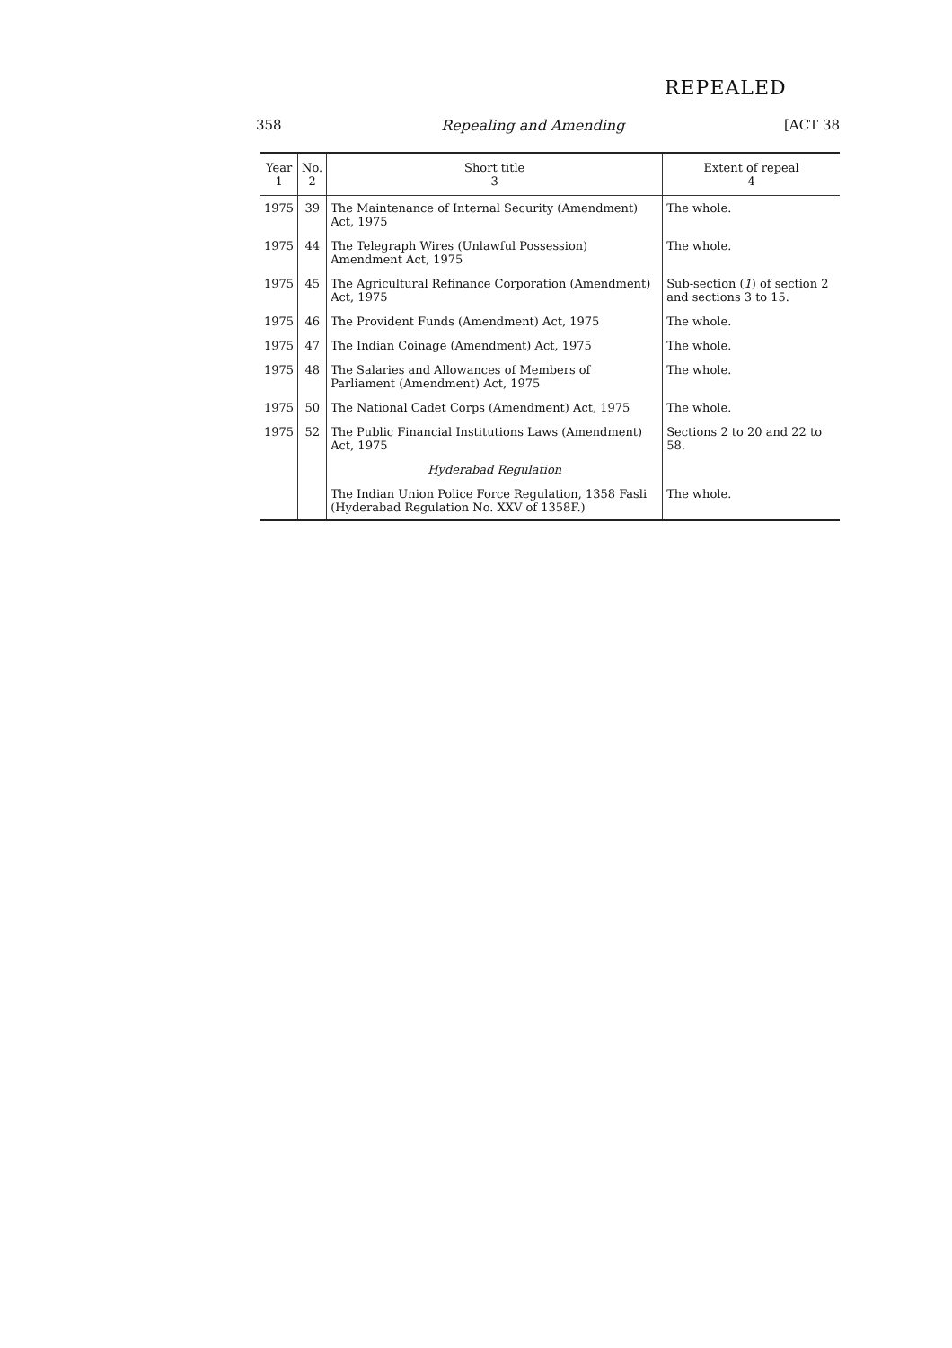REPEALED
358 Repealing and Amending [ACT 38
| Year 1 | No. 2 | Short title 3 | Extent of repeal 4 |
| --- | --- | --- | --- |
| 1975 | 39 | The Maintenance of Internal Security (Amendment) Act, 1975 | The whole. |
| 1975 | 44 | The Telegraph Wires (Unlawful Possession) Amendment Act, 1975 | The whole. |
| 1975 | 45 | The Agricultural Refinance Corporation (Amendment) Act, 1975 | Sub-section ( 1 ) of section 2 and sections 3 to 15. |
| 1975 | 46 | The Provident Funds (Amendment) Act, 1975 | The whole. |
| 1975 | 47 | The Indian Coinage (Amendment) Act, 1975 | The whole. |
| 1975 | 48 | The Salaries and Allowances of Members of Parliament (Amendment) Act, 1975 | The whole. |
| 1975 | 50 | The National Cadet Corps (Amendment) Act, 1975 | The whole. |
| 1975 | 52 | The Public Financial Institutions Laws (Amendment) Act, 1975 | Sections 2 to 20 and 22 to 58. |
| | | Hyderabad Regulation | |
| | | The Indian Union Police Force Regulation, 1358 Fasli (Hyderabad Regulation No. XXV of 1358F.) | The whole. |